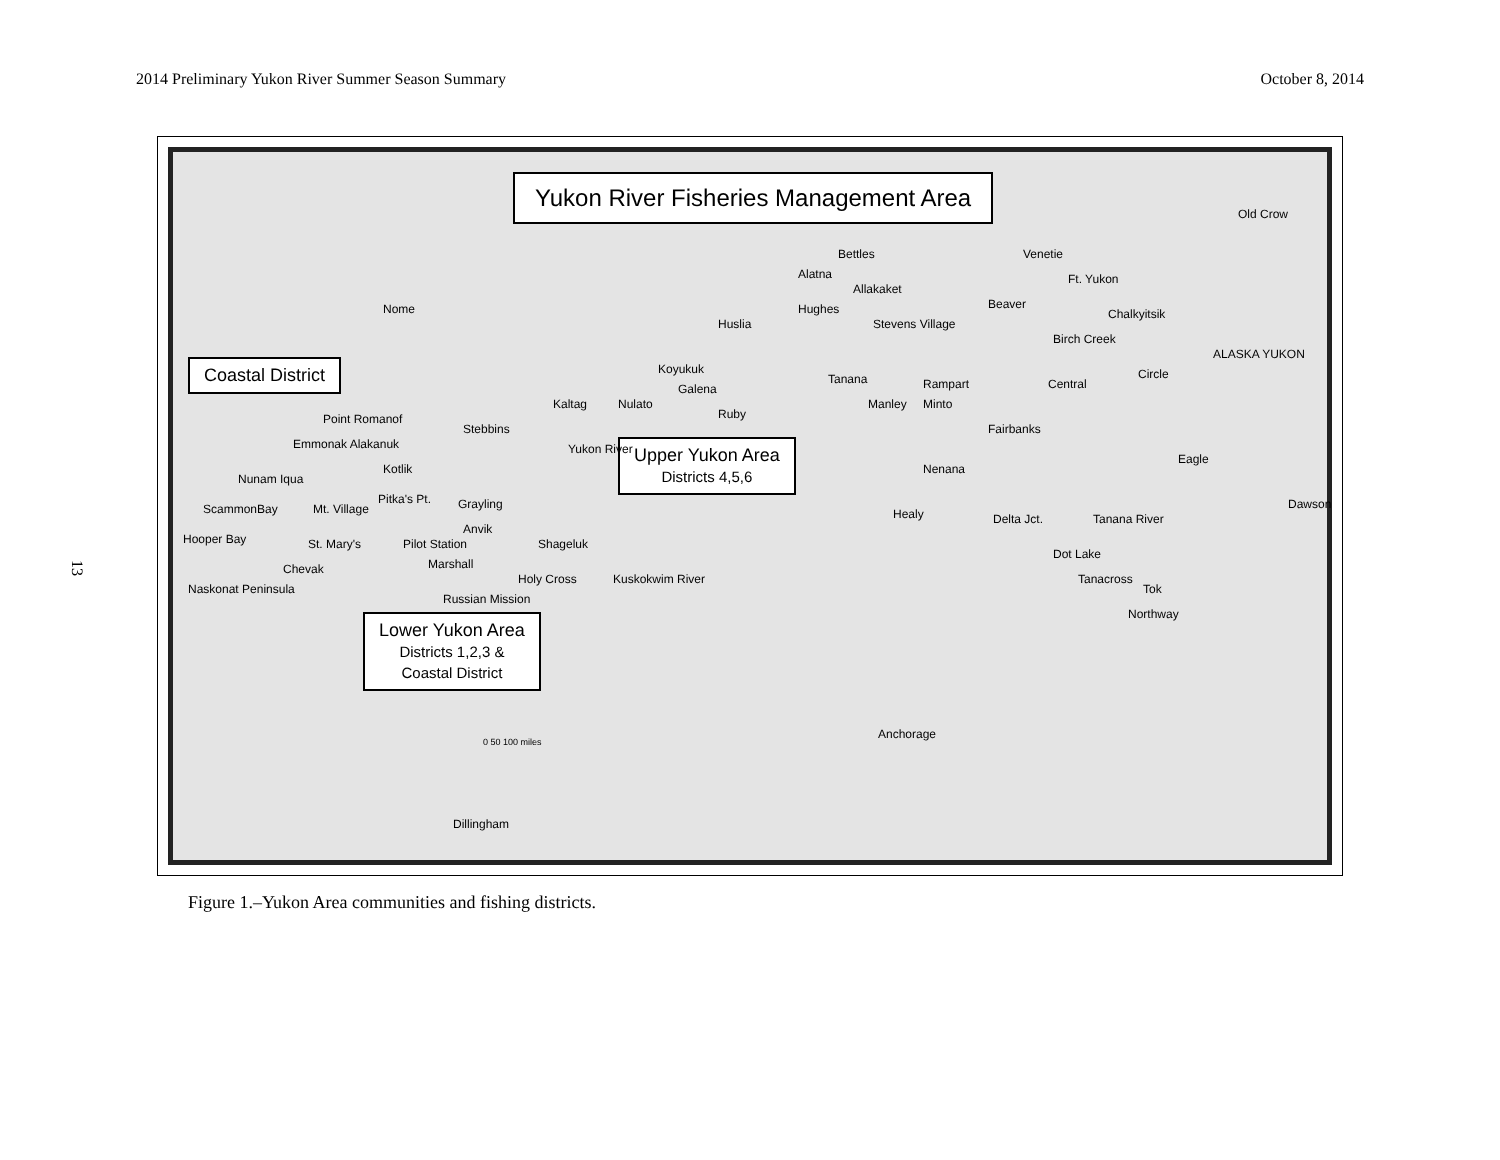2014 Preliminary Yukon River Summer Season Summary October 8, 2014
13
Yukon River Fisheries Management Area
Coastal District
Upper Yukon Area
Districts 4,5,6
Lower Yukon Area
Districts 1,2,3 &
Coastal District
Nome
Point Romanof
Stebbins
Emmonak Alakanuk
Kotlik
Nunam Iqua
ScammonBay
Hooper Bay
Chevak
Naskonat Peninsula
St. Mary's
Mt. Village
Pitka's Pt.
Pilot Station
Marshall
Holy Cross
Russian Mission
Grayling
Anvik
Shageluk
Kaltag Nulato
Koyukuk
Galena
Huslia
Hughes
Alatna
Allakaket
Bettles
Ruby
Tanana
Manley Minto
Rampart
Stevens Village
Beaver
Venetie
Ft. Yukon
Chalkyitsik
Birch Creek
Circle
Central
Fairbanks
Nenana
Healy Delta Jct.
Dot Lake
Tanacross
Tok
Northway
Eagle
Dawson
Old Crow
ALASKA YUKON
Anchorage
Dillingham
0 50 100 miles
Kuskokwim River
Yukon River
Tanana River
Figure 1.–Yukon Area communities and fishing districts.